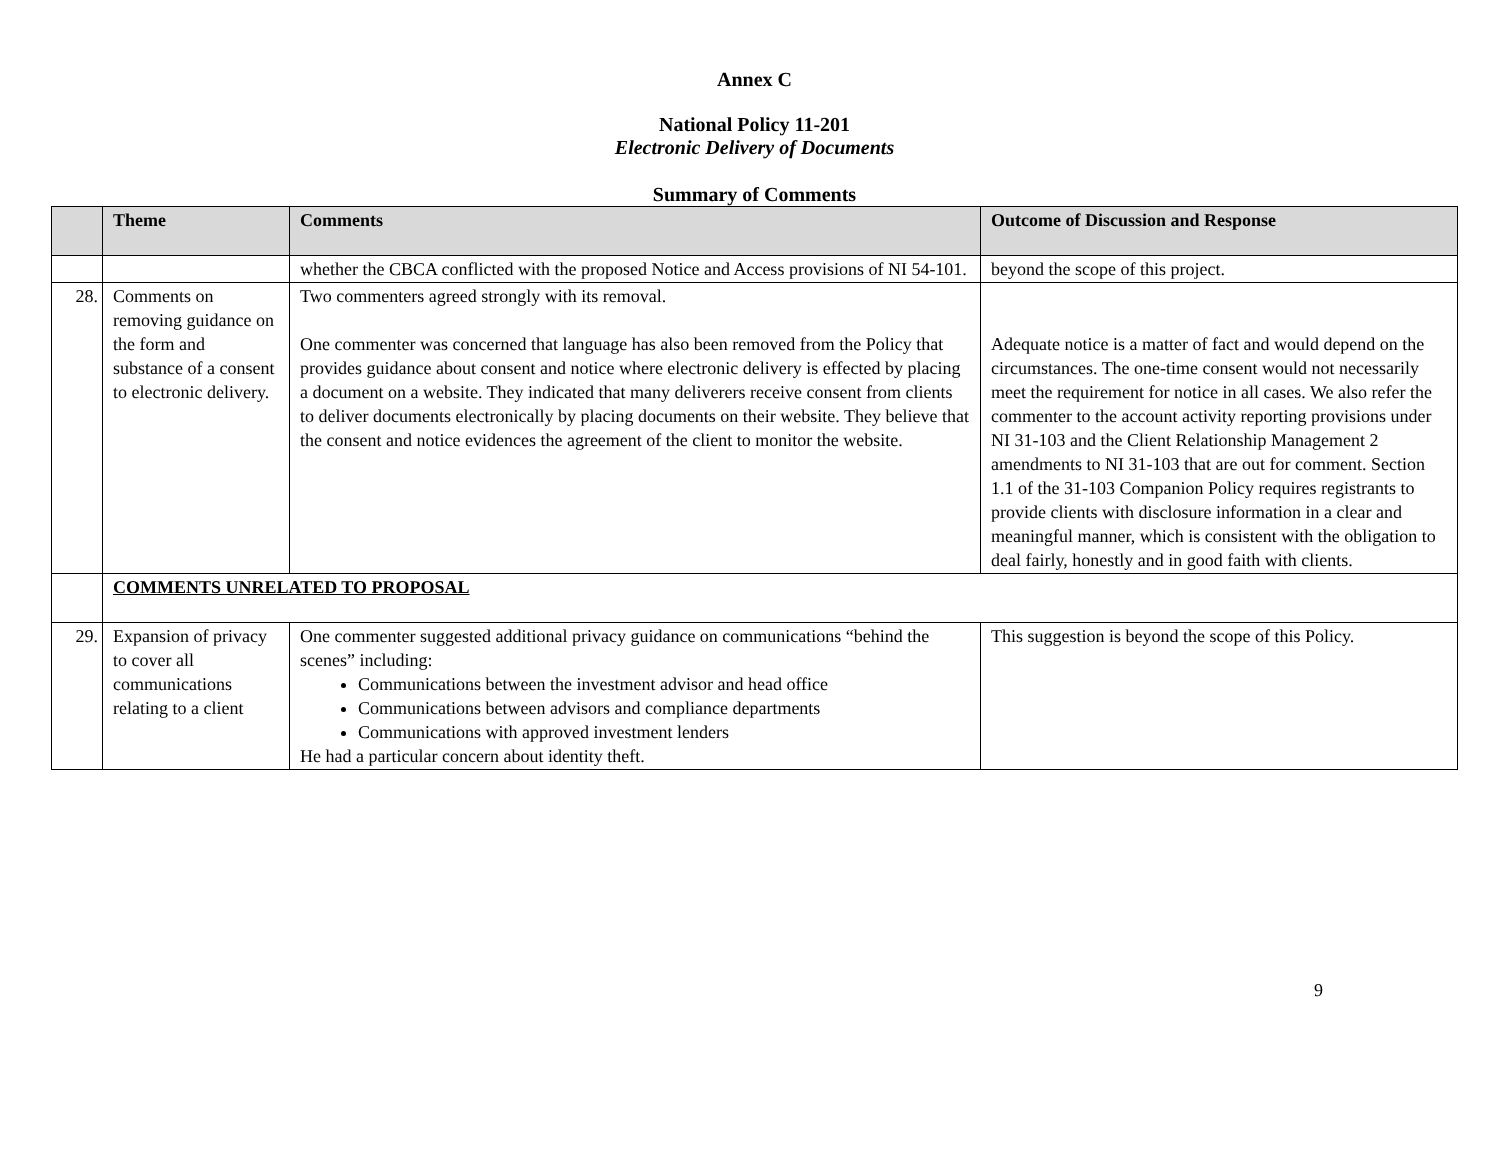Annex C
National Policy 11-201
Electronic Delivery of Documents
Summary of Comments
| | Theme | Comments | Outcome of Discussion and Response |
| --- | --- | --- | --- |
| | | whether the CBCA conflicted with the proposed Notice and Access provisions of NI 54-101. | beyond the scope of this project. |
| 28. | Comments on removing guidance on the form and substance of a consent to electronic delivery. | Two commenters agreed strongly with its removal. One commenter was concerned that language has also been removed from the Policy that provides guidance about consent and notice where electronic delivery is effected by placing a document on a website. They indicated that many deliverers receive consent from clients to deliver documents electronically by placing documents on their website. They believe that the consent and notice evidences the agreement of the client to monitor the website. | Adequate notice is a matter of fact and would depend on the circumstances. The one-time consent would not necessarily meet the requirement for notice in all cases. We also refer the commenter to the account activity reporting provisions under NI 31-103 and the Client Relationship Management 2 amendments to NI 31-103 that are out for comment. Section 1.1 of the 31-103 Companion Policy requires registrants to provide clients with disclosure information in a clear and meaningful manner, which is consistent with the obligation to deal fairly, honestly and in good faith with clients. |
| | COMMENTS UNRELATED TO PROPOSAL | | |
| 29. | Expansion of privacy to cover all communications relating to a client | One commenter suggested additional privacy guidance on communications “behind the scenes” including: Communications between the investment advisor and head office Communications between advisors and compliance departments Communications with approved investment lenders He had a particular concern about identity theft. | This suggestion is beyond the scope of this Policy. |
9